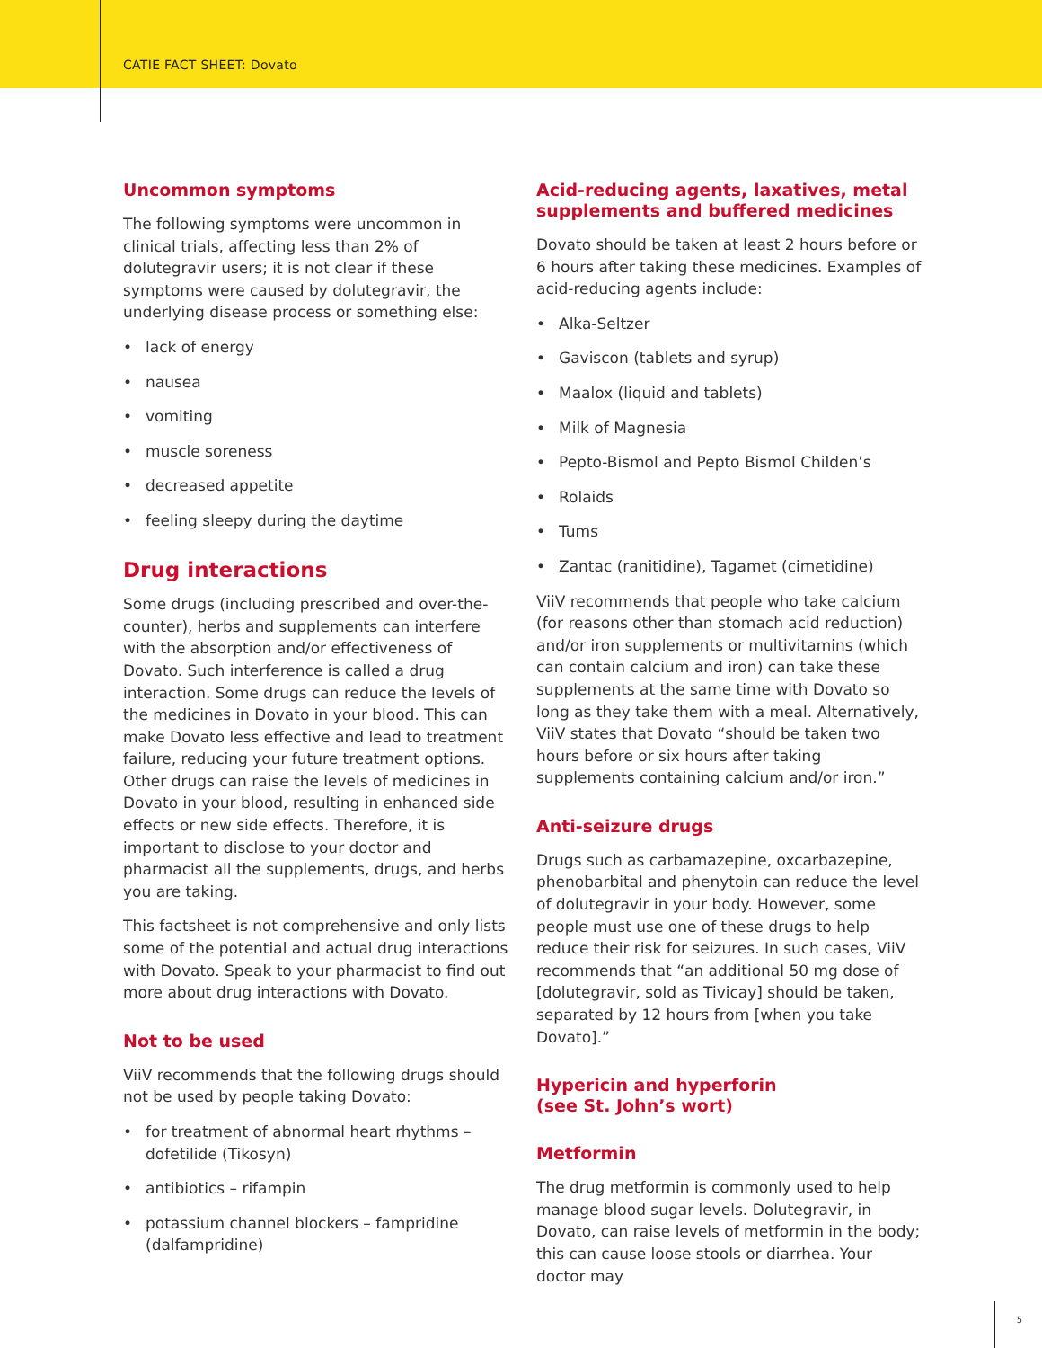CATIE FACT SHEET: Dovato
Uncommon symptoms
The following symptoms were uncommon in clinical trials, affecting less than 2% of dolutegravir users; it is not clear if these symptoms were caused by dolutegravir, the underlying disease process or something else:
• lack of energy
• nausea
• vomiting
• muscle soreness
• decreased appetite
• feeling sleepy during the daytime
Drug interactions
Some drugs (including prescribed and over-the-counter), herbs and supplements can interfere with the absorption and/or effectiveness of Dovato. Such interference is called a drug interaction. Some drugs can reduce the levels of the medicines in Dovato in your blood. This can make Dovato less effective and lead to treatment failure, reducing your future treatment options. Other drugs can raise the levels of medicines in Dovato in your blood, resulting in enhanced side effects or new side effects. Therefore, it is important to disclose to your doctor and pharmacist all the supplements, drugs, and herbs you are taking.
This factsheet is not comprehensive and only lists some of the potential and actual drug interactions with Dovato. Speak to your pharmacist to find out more about drug interactions with Dovato.
Not to be used
ViiV recommends that the following drugs should not be used by people taking Dovato:
• for treatment of abnormal heart rhythms – dofetilide (Tikosyn)
• antibiotics – rifampin
• potassium channel blockers – fampridine (dalfampridine)
Acid-reducing agents, laxatives, metal supplements and buffered medicines
Dovato should be taken at least 2 hours before or 6 hours after taking these medicines. Examples of acid-reducing agents include:
• Alka-Seltzer
• Gaviscon (tablets and syrup)
• Maalox (liquid and tablets)
• Milk of Magnesia
• Pepto-Bismol and Pepto Bismol Childen’s
• Rolaids
• Tums
• Zantac (ranitidine), Tagamet (cimetidine)
ViiV recommends that people who take calcium (for reasons other than stomach acid reduction) and/or iron supplements or multivitamins (which can contain calcium and iron) can take these supplements at the same time with Dovato so long as they take them with a meal. Alternatively, ViiV states that Dovato “should be taken two hours before or six hours after taking supplements containing calcium and/or iron.”
Anti-seizure drugs
Drugs such as carbamazepine, oxcarbazepine, phenobarbital and phenytoin can reduce the level of dolutegravir in your body. However, some people must use one of these drugs to help reduce their risk for seizures. In such cases, ViiV recommends that “an additional 50 mg dose of [dolutegravir, sold as Tivicay] should be taken, separated by 12 hours from [when you take Dovato].”
Hypericin and hyperforin
(see St. John’s wort)
Metformin
The drug metformin is commonly used to help manage blood sugar levels. Dolutegravir, in Dovato, can raise levels of metformin in the body; this can cause loose stools or diarrhea. Your doctor may
5